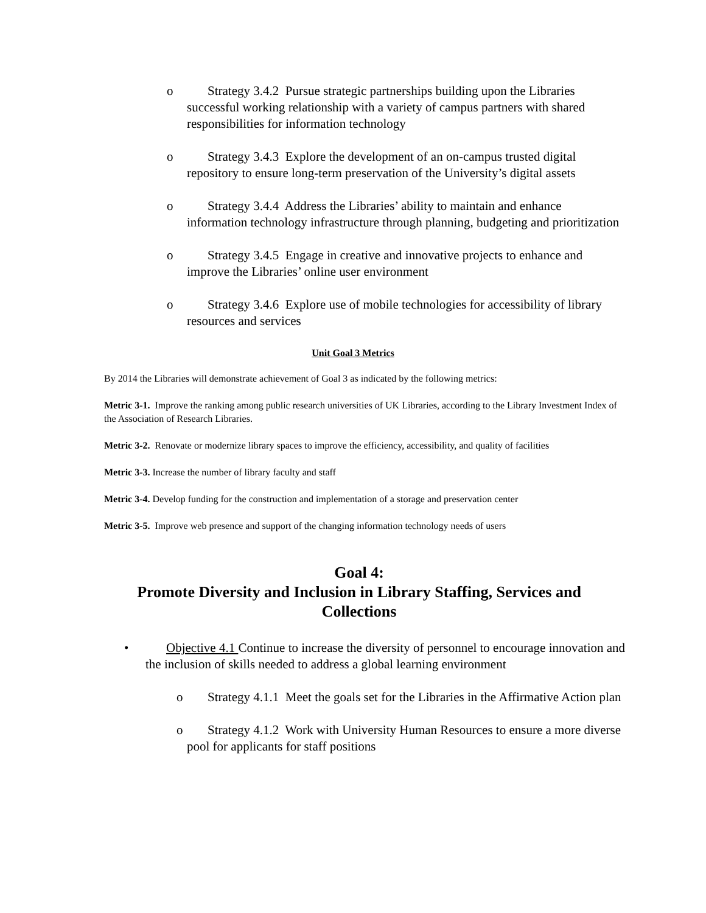o Strategy 3.4.2 Pursue strategic partnerships building upon the Libraries successful working relationship with a variety of campus partners with shared responsibilities for information technology
o Strategy 3.4.3 Explore the development of an on-campus trusted digital repository to ensure long-term preservation of the University’s digital assets
o Strategy 3.4.4 Address the Libraries’ ability to maintain and enhance information technology infrastructure through planning, budgeting and prioritization
o Strategy 3.4.5 Engage in creative and innovative projects to enhance and improve the Libraries’ online user environment
o Strategy 3.4.6 Explore use of mobile technologies for accessibility of library resources and services
Unit Goal 3 Metrics
By 2014 the Libraries will demonstrate achievement of Goal 3 as indicated by the following metrics:
Metric 3-1. Improve the ranking among public research universities of UK Libraries, according to the Library Investment Index of the Association of Research Libraries.
Metric 3-2. Renovate or modernize library spaces to improve the efficiency, accessibility, and quality of facilities
Metric 3-3. Increase the number of library faculty and staff
Metric 3-4. Develop funding for the construction and implementation of a storage and preservation center
Metric 3-5. Improve web presence and support of the changing information technology needs of users
Goal 4:
Promote Diversity and Inclusion in Library Staffing, Services and Collections
• Objective 4.1 Continue to increase the diversity of personnel to encourage innovation and the inclusion of skills needed to address a global learning environment
o Strategy 4.1.1 Meet the goals set for the Libraries in the Affirmative Action plan
o Strategy 4.1.2 Work with University Human Resources to ensure a more diverse pool for applicants for staff positions